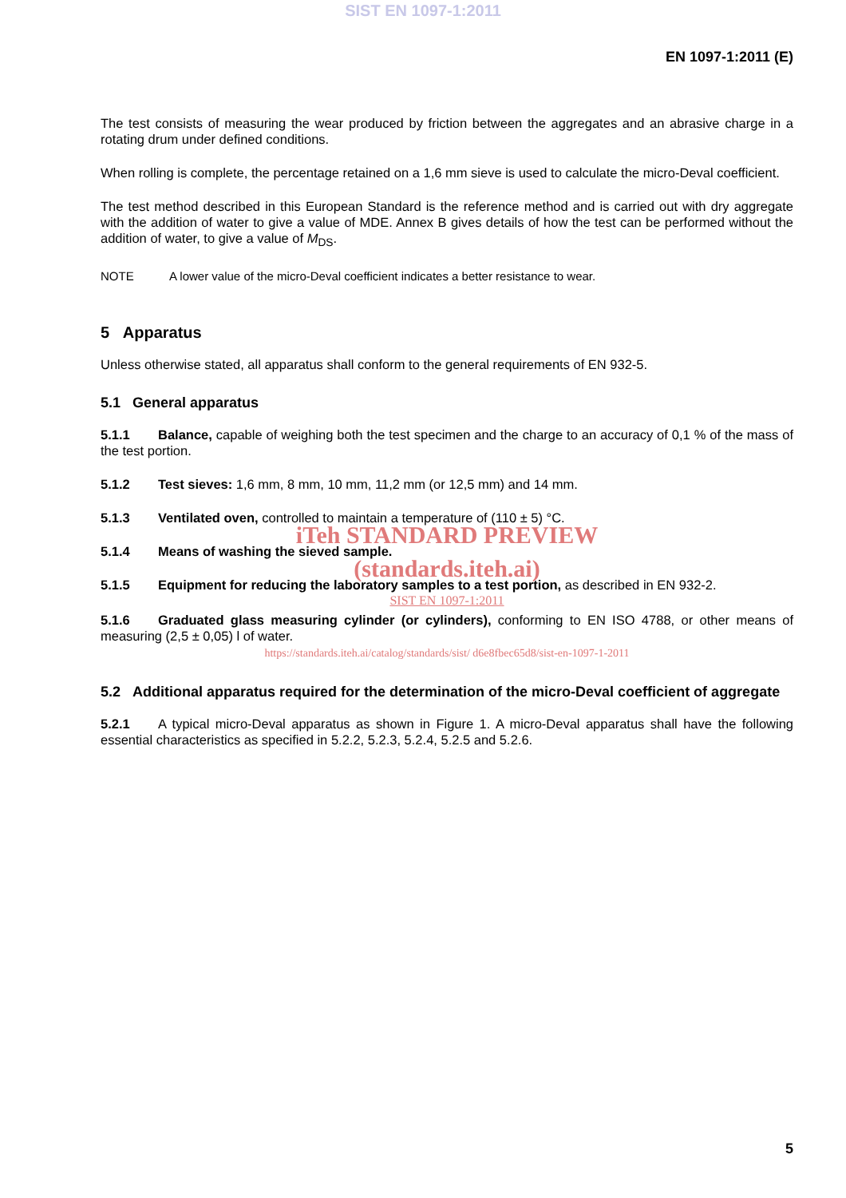SIST EN 1097-1:2011
EN 1097-1:2011 (E)
The test consists of measuring the wear produced by friction between the aggregates and an abrasive charge in a rotating drum under defined conditions.
When rolling is complete, the percentage retained on a 1,6 mm sieve is used to calculate the micro-Deval coefficient.
The test method described in this European Standard is the reference method and is carried out with dry aggregate with the addition of water to give a value of MDE. Annex B gives details of how the test can be performed without the addition of water, to give a value of M<sub>DS</sub>.
NOTE A lower value of the micro-Deval coefficient indicates a better resistance to wear.
5 Apparatus
Unless otherwise stated, all apparatus shall conform to the general requirements of EN 932-5.
5.1 General apparatus
5.1.1 Balance, capable of weighing both the test specimen and the charge to an accuracy of 0,1 % of the mass of the test portion.
5.1.2 Test sieves: 1,6 mm, 8 mm, 10 mm, 11,2 mm (or 12,5 mm) and 14 mm.
5.1.3 Ventilated oven, controlled to maintain a temperature of (110 ± 5) °C.
iTeh STANDARD PREVIEW
5.1.4 Means of washing the sieved sample.
(standards.iteh.ai)
5.1.5 Equipment for reducing the laboratory samples to a test portion, as described in EN 932-2.
SIST EN 1097-1:2011
5.1.6 Graduated glass measuring cylinder (or cylinders), conforming to EN ISO 4788, or other means of measuring (2,5 ± 0,05) l of water.
https://standards.iteh.ai/catalog/standards/sist/ d6e8fbec65d8/sist-en-1097-1-2011
5.2 Additional apparatus required for the determination of the micro-Deval coefficient of aggregate
5.2.1 A typical micro-Deval apparatus as shown in Figure 1. A micro-Deval apparatus shall have the following essential characteristics as specified in 5.2.2, 5.2.3, 5.2.4, 5.2.5 and 5.2.6.
5